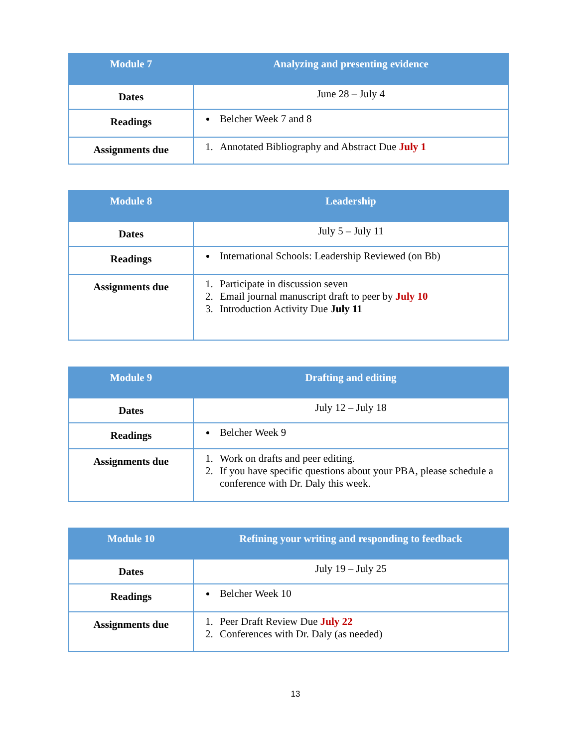| Module 7 | Analyzing and presenting evidence |
| --- | --- |
| Dates | June 28 – July 4 |
| Readings | Belcher Week 7 and 8 |
| Assignments due | 1. Annotated Bibliography and Abstract Due July 1 |
| Module 8 | Leadership |
| --- | --- |
| Dates | July 5 – July 11 |
| Readings | International Schools: Leadership Reviewed (on Bb) |
| Assignments due | 1. Participate in discussion seven 2. Email journal manuscript draft to peer by July 10 3. Introduction Activity Due July 11 |
| Module 9 | Drafting and editing |
| --- | --- |
| Dates | July 12 – July 18 |
| Readings | Belcher Week 9 |
| Assignments due | 1. Work on drafts and peer editing. 2. If you have specific questions about your PBA, please schedule a conference with Dr. Daly this week. |
| Module 10 | Refining your writing and responding to feedback |
| --- | --- |
| Dates | July 19 – July 25 |
| Readings | Belcher Week 10 |
| Assignments due | 1. Peer Draft Review Due July 22 2. Conferences with Dr. Daly (as needed) |
13